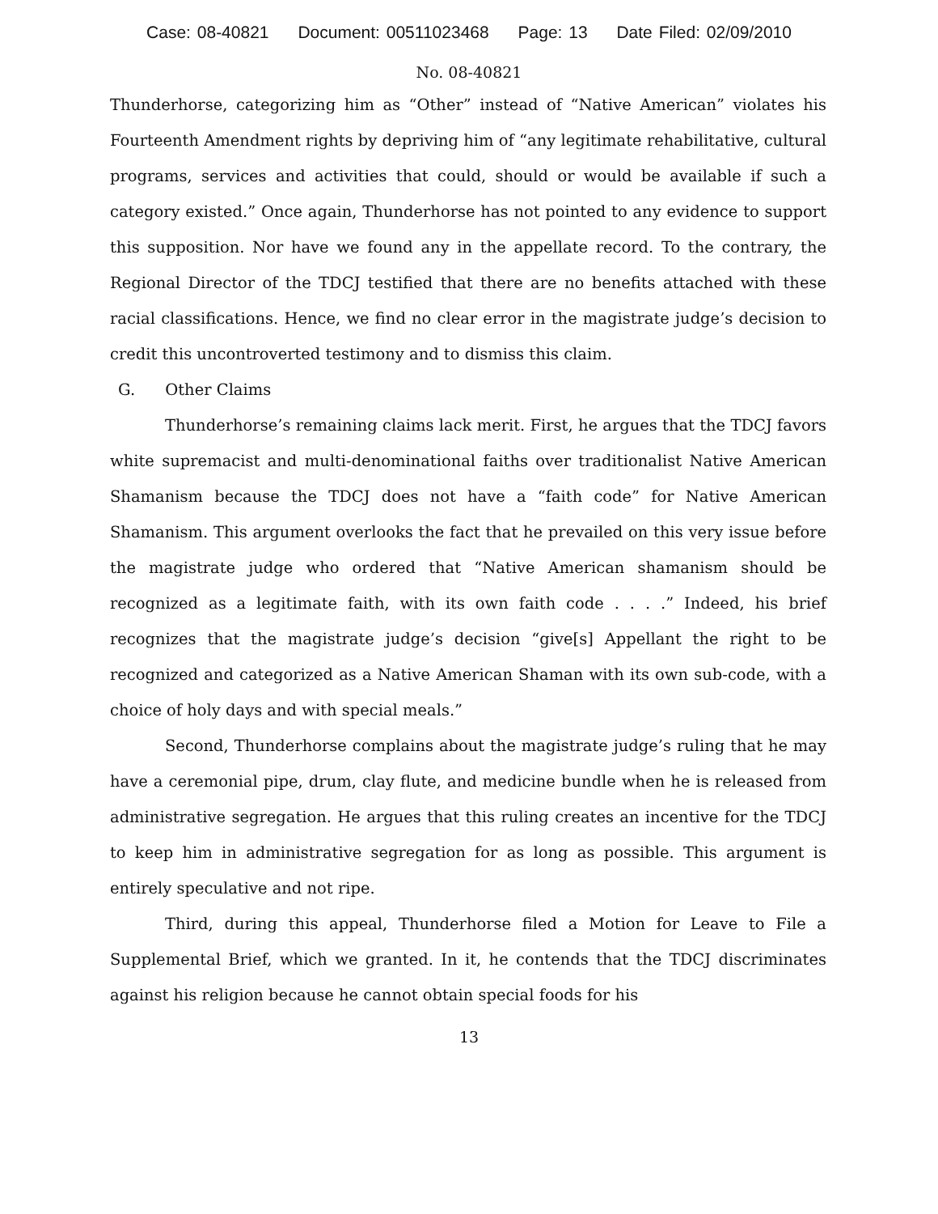Case: 08-40821 Document: 00511023468 Page: 13 Date Filed: 02/09/2010
No. 08-40821
Thunderhorse, categorizing him as “Other” instead of “Native American” violates his Fourteenth Amendment rights by depriving him of “any legitimate rehabilitative, cultural programs, services and activities that could, should or would be available if such a category existed.” Once again, Thunderhorse has not pointed to any evidence to support this supposition. Nor have we found any in the appellate record. To the contrary, the Regional Director of the TDCJ testified that there are no benefits attached with these racial classifications. Hence, we find no clear error in the magistrate judge’s decision to credit this uncontroverted testimony and to dismiss this claim.
G. Other Claims
Thunderhorse’s remaining claims lack merit. First, he argues that the TDCJ favors white supremacist and multi-denominational faiths over traditionalist Native American Shamanism because the TDCJ does not have a “faith code” for Native American Shamanism. This argument overlooks the fact that he prevailed on this very issue before the magistrate judge who ordered that “Native American shamanism should be recognized as a legitimate faith, with its own faith code . . . .” Indeed, his brief recognizes that the magistrate judge’s decision “give[s] Appellant the right to be recognized and categorized as a Native American Shaman with its own sub-code, with a choice of holy days and with special meals.”
Second, Thunderhorse complains about the magistrate judge’s ruling that he may have a ceremonial pipe, drum, clay flute, and medicine bundle when he is released from administrative segregation. He argues that this ruling creates an incentive for the TDCJ to keep him in administrative segregation for as long as possible. This argument is entirely speculative and not ripe.
Third, during this appeal, Thunderhorse filed a Motion for Leave to File a Supplemental Brief, which we granted. In it, he contends that the TDCJ discriminates against his religion because he cannot obtain special foods for his
13